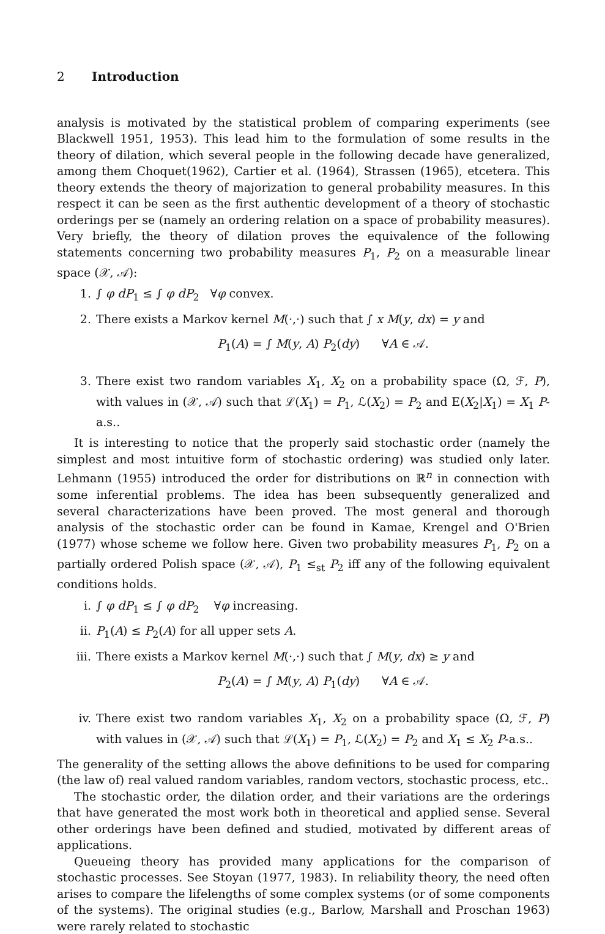2 Introduction
analysis is motivated by the statistical problem of comparing experiments (see Blackwell 1951, 1953). This lead him to the formulation of some results in the theory of dilation, which several people in the following decade have generalized, among them Choquet(1962), Cartier et al. (1964), Strassen (1965), etcetera. This theory extends the theory of majorization to general probability measures. In this respect it can be seen as the first authentic development of a theory of stochastic orderings per se (namely an ordering relation on a space of probability measures). Very briefly, the theory of dilation proves the equivalence of the following statements concerning two probability measures P<sub>1</sub>, P<sub>2</sub> on a measurable linear space (𝒳, 𝒜):
1. ∫ φ dP<sub>1</sub> ≤ ∫ φ dP<sub>2</sub> ∀φ convex.
2. There exists a Markov kernel M(·,·) such that ∫ x M(y, dx) = y and
P<sub>1</sub>(A) = ∫ M(y, A) P<sub>2</sub>(dy) ∀A ∈ 𝒜.
3. There exist two random variables X<sub>1</sub>, X<sub>2</sub> on a probability space (Ω, ℱ, P), with values in (𝒳, 𝒜) such that ℒ(X<sub>1</sub>) = P<sub>1</sub>, ℒ(X<sub>2</sub>) = P<sub>2</sub> and E(X<sub>2</sub>|X<sub>1</sub>) = X<sub>1</sub> P-a.s..
It is interesting to notice that the properly said stochastic order (namely the simplest and most intuitive form of stochastic ordering) was studied only later. Lehmann (1955) introduced the order for distributions on ℝ<sup>n</sup> in connection with some inferential problems. The idea has been subsequently generalized and several characterizations have been proved. The most general and thorough analysis of the stochastic order can be found in Kamae, Krengel and O'Brien (1977) whose scheme we follow here. Given two probability measures P<sub>1</sub>, P<sub>2</sub> on a partially ordered Polish space (𝒳, 𝒜), P<sub>1</sub> ≤<sub>st</sub> P<sub>2</sub> iff any of the following equivalent conditions holds.
i. ∫ φ dP<sub>1</sub> ≤ ∫ φ dP<sub>2</sub> ∀φ increasing.
ii. P<sub>1</sub>(A) ≤ P<sub>2</sub>(A) for all upper sets A.
iii. There exists a Markov kernel M(·,·) such that ∫ M(y, dx) ≥ y and
P<sub>2</sub>(A) = ∫ M(y, A) P<sub>1</sub>(dy) ∀A ∈ 𝒜.
iv. There exist two random variables X<sub>1</sub>, X<sub>2</sub> on a probability space (Ω, ℱ, P) with values in (𝒳, 𝒜) such that ℒ(X<sub>1</sub>) = P<sub>1</sub>, ℒ(X<sub>2</sub>) = P<sub>2</sub> and X<sub>1</sub> ≤ X<sub>2</sub> P-a.s..
The generality of the setting allows the above definitions to be used for comparing (the law of) real valued random variables, random vectors, stochastic process, etc..
The stochastic order, the dilation order, and their variations are the orderings that have generated the most work both in theoretical and applied sense. Several other orderings have been defined and studied, motivated by different areas of applications.
Queueing theory has provided many applications for the comparison of stochastic processes. See Stoyan (1977, 1983). In reliability theory, the need often arises to compare the lifelengths of some complex systems (or of some components of the systems). The original studies (e.g., Barlow, Marshall and Proschan 1963) were rarely related to stochastic